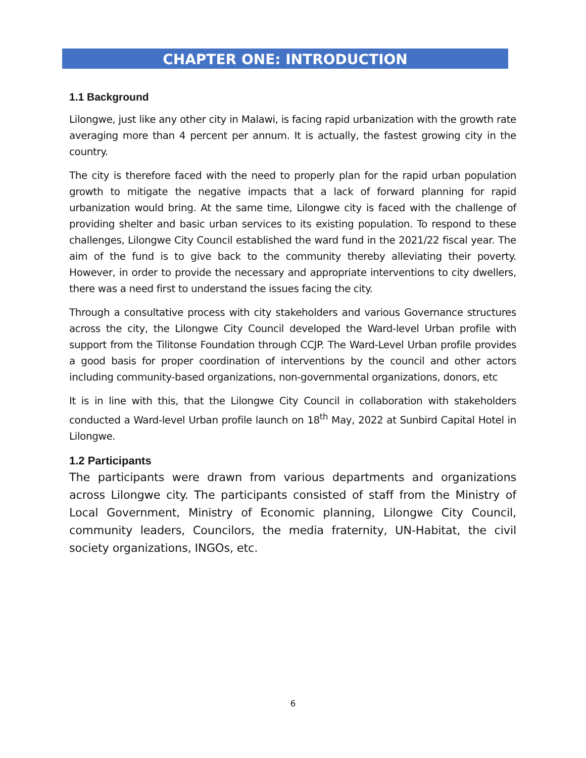CHAPTER ONE: INTRODUCTION
1.1 Background
Lilongwe, just like any other city in Malawi, is facing rapid urbanization with the growth rate averaging more than 4 percent per annum. It is actually, the fastest growing city in the country.
The city is therefore faced with the need to properly plan for the rapid urban population growth to mitigate the negative impacts that a lack of forward planning for rapid urbanization would bring. At the same time, Lilongwe city is faced with the challenge of providing shelter and basic urban services to its existing population. To respond to these challenges, Lilongwe City Council established the ward fund in the 2021/22 fiscal year. The aim of the fund is to give back to the community thereby alleviating their poverty. However, in order to provide the necessary and appropriate interventions to city dwellers, there was a need first to understand the issues facing the city.
Through a consultative process with city stakeholders and various Governance structures across the city, the Lilongwe City Council developed the Ward-level Urban profile with support from the Tilitonse Foundation through CCJP. The Ward-Level Urban profile provides a good basis for proper coordination of interventions by the council and other actors including community-based organizations, non-governmental organizations, donors, etc
It is in line with this, that the Lilongwe City Council in collaboration with stakeholders conducted a Ward-level Urban profile launch on 18<sup>th</sup> May, 2022 at Sunbird Capital Hotel in Lilongwe.
1.2 Participants
The participants were drawn from various departments and organizations across Lilongwe city. The participants consisted of staff from the Ministry of Local Government, Ministry of Economic planning, Lilongwe City Council, community leaders, Councilors, the media fraternity, UN-Habitat, the civil society organizations, INGOs, etc.
6